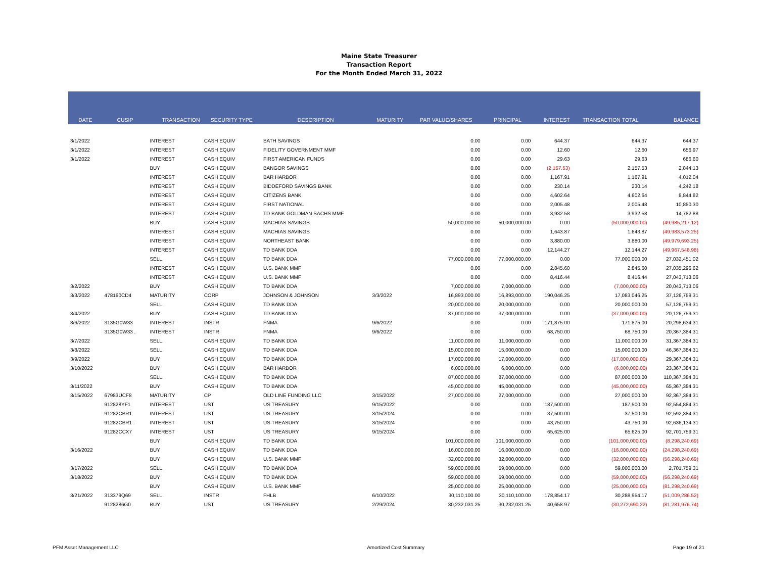Maine State Treasurer
Transaction Report
For the Month Ended March 31, 2022
| DATE | CUSIP | TRANSACTION | SECURITY TYPE | DESCRIPTION | MATURITY | PAR VALUE/SHARES | PRINCIPAL | INTEREST | TRANSACTION TOTAL | BALANCE |
| --- | --- | --- | --- | --- | --- | --- | --- | --- | --- | --- |
| 3/1/2022 | | INTEREST | CASH EQUIV | BATH SAVINGS | | 0.00 | 0.00 | 644.37 | 644.37 | 644.37 |
| 3/1/2022 | | INTEREST | CASH EQUIV | FIDELITY GOVERNMENT MMF | | 0.00 | 0.00 | 12.60 | 12.60 | 656.97 |
| 3/1/2022 | | INTEREST | CASH EQUIV | FIRST AMERICAN FUNDS | | 0.00 | 0.00 | 29.63 | 29.63 | 686.60 |
| | | BUY | CASH EQUIV | BANGOR SAVINGS | | 0.00 | 0.00 | (2,157.53) | 2,157.53 | 2,844.13 |
| | | INTEREST | CASH EQUIV | BAR HARBOR | | 0.00 | 0.00 | 1,167.91 | 1,167.91 | 4,012.04 |
| | | INTEREST | CASH EQUIV | BIDDEFORD SAVINGS BANK | | 0.00 | 0.00 | 230.14 | 230.14 | 4,242.18 |
| | | INTEREST | CASH EQUIV | CITIZENS BANK | | 0.00 | 0.00 | 4,602.64 | 4,602.64 | 8,844.82 |
| | | INTEREST | CASH EQUIV | FIRST NATIONAL | | 0.00 | 0.00 | 2,005.48 | 2,005.48 | 10,850.30 |
| | | INTEREST | CASH EQUIV | TD BANK GOLDMAN SACHS MMF | | 0.00 | 0.00 | 3,932.58 | 3,932.58 | 14,782.88 |
| | | BUY | CASH EQUIV | MACHIAS SAVINGS | | 50,000,000.00 | 50,000,000.00 | 0.00 | (50,000,000.00) | (49,985,217.12) |
| | | INTEREST | CASH EQUIV | MACHIAS SAVINGS | | 0.00 | 0.00 | 1,643.87 | 1,643.87 | (49,983,573.25) |
| | | INTEREST | CASH EQUIV | NORTHEAST BANK | | 0.00 | 0.00 | 3,880.00 | 3,880.00 | (49,979,693.25) |
| | | INTEREST | CASH EQUIV | TD BANK DDA | | 0.00 | 0.00 | 12,144.27 | 12,144.27 | (49,967,548.98) |
| | | SELL | CASH EQUIV | TD BANK DDA | | 77,000,000.00 | 77,000,000.00 | 0.00 | 77,000,000.00 | 27,032,451.02 |
| | | INTEREST | CASH EQUIV | U.S. BANK MMF | | 0.00 | 0.00 | 2,845.60 | 2,845.60 | 27,035,296.62 |
| | | INTEREST | CASH EQUIV | U.S. BANK MMF | | 0.00 | 0.00 | 8,416.44 | 8,416.44 | 27,043,713.06 |
| 3/2/2022 | | BUY | CASH EQUIV | TD BANK DDA | | 7,000,000.00 | 7,000,000.00 | 0.00 | (7,000,000.00) | 20,043,713.06 |
| 3/3/2022 | 478160CD4 | MATURITY | CORP | JOHNSON & JOHNSON | 3/3/2022 | 16,893,000.00 | 16,893,000.00 | 190,046.25 | 17,083,046.25 | 37,126,759.31 |
| | | SELL | CASH EQUIV | TD BANK DDA | | 20,000,000.00 | 20,000,000.00 | 0.00 | 20,000,000.00 | 57,126,759.31 |
| 3/4/2022 | | BUY | CASH EQUIV | TD BANK DDA | | 37,000,000.00 | 37,000,000.00 | 0.00 | (37,000,000.00) | 20,126,759.31 |
| 3/6/2022 | 3135G0W33 | INTEREST | INSTR | FNMA | 9/6/2022 | 0.00 | 0.00 | 171,875.00 | 171,875.00 | 20,298,634.31 |
| | 3135G0W33 . | INTEREST | INSTR | FNMA | 9/6/2022 | 0.00 | 0.00 | 68,750.00 | 68,750.00 | 20,367,384.31 |
| 3/7/2022 | | SELL | CASH EQUIV | TD BANK DDA | | 11,000,000.00 | 11,000,000.00 | 0.00 | 11,000,000.00 | 31,367,384.31 |
| 3/8/2022 | | SELL | CASH EQUIV | TD BANK DDA | | 15,000,000.00 | 15,000,000.00 | 0.00 | 15,000,000.00 | 46,367,384.31 |
| 3/9/2022 | | BUY | CASH EQUIV | TD BANK DDA | | 17,000,000.00 | 17,000,000.00 | 0.00 | (17,000,000.00) | 29,367,384.31 |
| 3/10/2022 | | BUY | CASH EQUIV | BAR HARBOR | | 6,000,000.00 | 6,000,000.00 | 0.00 | (6,000,000.00) | 23,367,384.31 |
| | | SELL | CASH EQUIV | TD BANK DDA | | 87,000,000.00 | 87,000,000.00 | 0.00 | 87,000,000.00 | 110,367,384.31 |
| 3/11/2022 | | BUY | CASH EQUIV | TD BANK DDA | | 45,000,000.00 | 45,000,000.00 | 0.00 | (45,000,000.00) | 65,367,384.31 |
| 3/15/2022 | 67983UCF8 | MATURITY | CP | OLD LINE FUNDING LLC | 3/15/2022 | 27,000,000.00 | 27,000,000.00 | 0.00 | 27,000,000.00 | 92,367,384.31 |
| | 912828YF1 | INTEREST | UST | US TREASURY | 9/15/2022 | 0.00 | 0.00 | 187,500.00 | 187,500.00 | 92,554,884.31 |
| | 91282CBR1 | INTEREST | UST | US TREASURY | 3/15/2024 | 0.00 | 0.00 | 37,500.00 | 37,500.00 | 92,592,384.31 |
| | 91282CBR1 . | INTEREST | UST | US TREASURY | 3/15/2024 | 0.00 | 0.00 | 43,750.00 | 43,750.00 | 92,636,134.31 |
| | 91282CCX7 | INTEREST | UST | US TREASURY | 9/15/2024 | 0.00 | 0.00 | 65,625.00 | 65,625.00 | 92,701,759.31 |
| | | BUY | CASH EQUIV | TD BANK DDA | | 101,000,000.00 | 101,000,000.00 | 0.00 | (101,000,000.00) | (8,298,240.69) |
| 3/16/2022 | | BUY | CASH EQUIV | TD BANK DDA | | 16,000,000.00 | 16,000,000.00 | 0.00 | (16,000,000.00) | (24,298,240.69) |
| | | BUY | CASH EQUIV | U.S. BANK MMF | | 32,000,000.00 | 32,000,000.00 | 0.00 | (32,000,000.00) | (56,298,240.69) |
| 3/17/2022 | | SELL | CASH EQUIV | TD BANK DDA | | 59,000,000.00 | 59,000,000.00 | 0.00 | 59,000,000.00 | 2,701,759.31 |
| 3/18/2022 | | BUY | CASH EQUIV | TD BANK DDA | | 59,000,000.00 | 59,000,000.00 | 0.00 | (59,000,000.00) | (56,298,240.69) |
| | | BUY | CASH EQUIV | U.S. BANK MMF | | 25,000,000.00 | 25,000,000.00 | 0.00 | (25,000,000.00) | (81,298,240.69) |
| 3/21/2022 | 313379Q69 | SELL | INSTR | FHLB | 6/10/2022 | 30,110,100.00 | 30,110,100.00 | 178,854.17 | 30,288,954.17 | (51,009,286.52) |
| | 9128286G0 . | BUY | UST | US TREASURY | 2/29/2024 | 30,232,031.25 | 30,232,031.25 | 40,658.97 | (30,272,690.22) | (81,281,976.74) |
PFM Asset Management LLC Amortized Cost Summary Page 19 of 21